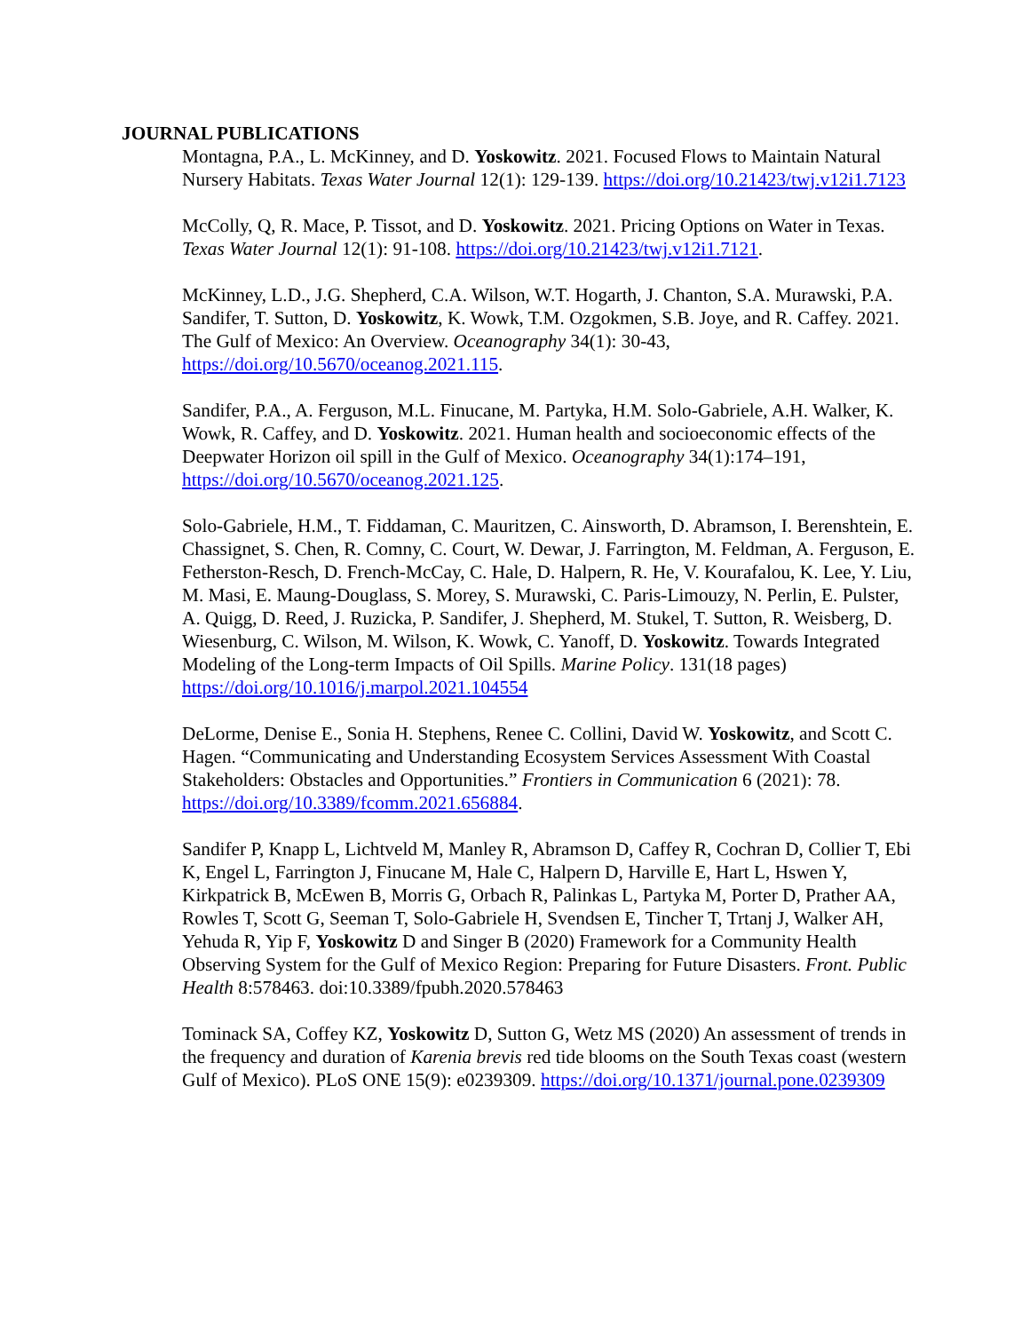JOURNAL PUBLICATIONS
Montagna, P.A., L. McKinney, and D. Yoskowitz. 2021. Focused Flows to Maintain Natural Nursery Habitats. Texas Water Journal 12(1): 129-139. https://doi.org/10.21423/twj.v12i1.7123
McColly, Q, R. Mace, P. Tissot, and D. Yoskowitz. 2021. Pricing Options on Water in Texas. Texas Water Journal 12(1): 91-108. https://doi.org/10.21423/twj.v12i1.7121.
McKinney, L.D., J.G. Shepherd, C.A. Wilson, W.T. Hogarth, J. Chanton, S.A. Murawski, P.A. Sandifer, T. Sutton, D. Yoskowitz, K. Wowk, T.M. Ozgokmen, S.B. Joye, and R. Caffey. 2021. The Gulf of Mexico: An Overview. Oceanography 34(1): 30-43, https://doi.org/10.5670/oceanog.2021.115.
Sandifer, P.A., A. Ferguson, M.L. Finucane, M. Partyka, H.M. Solo-Gabriele, A.H. Walker, K. Wowk, R. Caffey, and D. Yoskowitz. 2021. Human health and socioeconomic effects of the Deepwater Horizon oil spill in the Gulf of Mexico. Oceanography 34(1):174–191, https://doi.org/10.5670/oceanog.2021.125.
Solo-Gabriele, H.M., T. Fiddaman, C. Mauritzen, C. Ainsworth, D. Abramson, I. Berenshtein, E. Chassignet, S. Chen, R. Comny, C. Court, W. Dewar, J. Farrington, M. Feldman, A. Ferguson, E. Fetherston-Resch, D. French-McCay, C. Hale, D. Halpern, R. He, V. Kourafalou, K. Lee, Y. Liu, M. Masi, E. Maung-Douglass, S. Morey, S. Murawski, C. Paris-Limouzy, N. Perlin, E. Pulster, A. Quigg, D. Reed, J. Ruzicka, P. Sandifer, J. Shepherd, M. Stukel, T. Sutton, R. Weisberg, D. Wiesenburg, C. Wilson, M. Wilson, K. Wowk, C. Yanoff, D. Yoskowitz. Towards Integrated Modeling of the Long-term Impacts of Oil Spills. Marine Policy. 131(18 pages) https://doi.org/10.1016/j.marpol.2021.104554
DeLorme, Denise E., Sonia H. Stephens, Renee C. Collini, David W. Yoskowitz, and Scott C. Hagen. “Communicating and Understanding Ecosystem Services Assessment With Coastal Stakeholders: Obstacles and Opportunities.” Frontiers in Communication 6 (2021): 78. https://doi.org/10.3389/fcomm.2021.656884.
Sandifer P, Knapp L, Lichtveld M, Manley R, Abramson D, Caffey R, Cochran D, Collier T, Ebi K, Engel L, Farrington J, Finucane M, Hale C, Halpern D, Harville E, Hart L, Hswen Y, Kirkpatrick B, McEwen B, Morris G, Orbach R, Palinkas L, Partyka M, Porter D, Prather AA, Rowles T, Scott G, Seeman T, Solo-Gabriele H, Svendsen E, Tincher T, Trtanj J, Walker AH, Yehuda R, Yip F, Yoskowitz D and Singer B (2020) Framework for a Community Health Observing System for the Gulf of Mexico Region: Preparing for Future Disasters. Front. Public Health 8:578463. doi:10.3389/fpubh.2020.578463
Tominack SA, Coffey KZ, Yoskowitz D, Sutton G, Wetz MS (2020) An assessment of trends in the frequency and duration of Karenia brevis red tide blooms on the South Texas coast (western Gulf of Mexico). PLoS ONE 15(9): e0239309. https://doi.org/10.1371/journal.pone.0239309